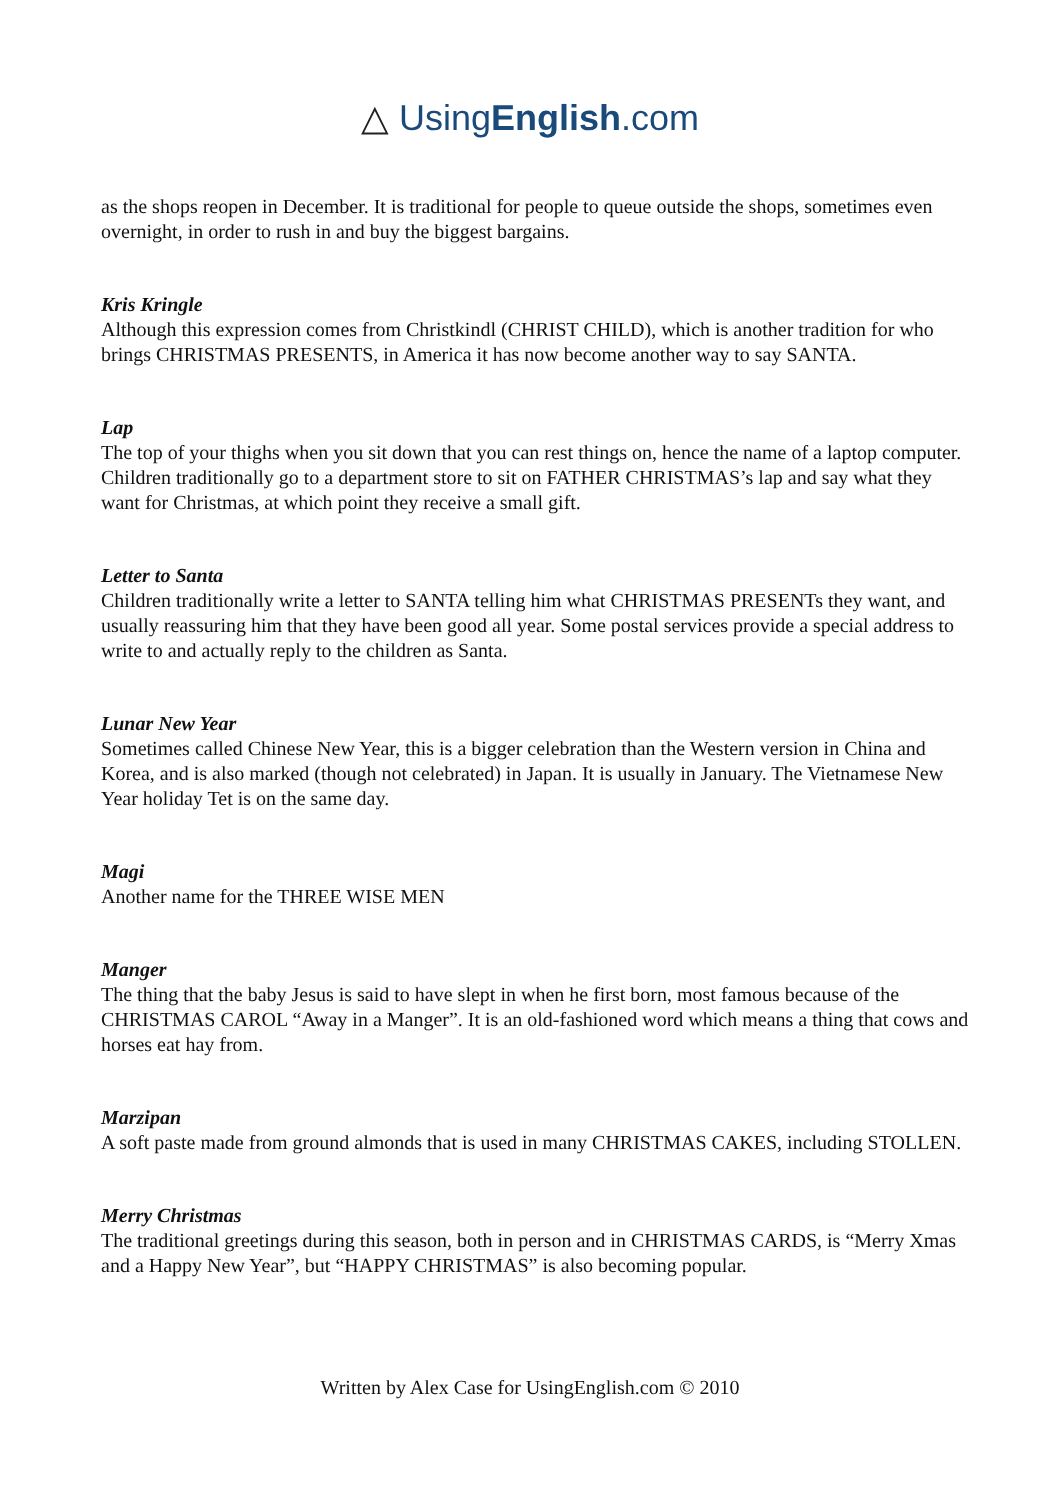△ UsingEnglish.com
as the shops reopen in December. It is traditional for people to queue outside the shops, sometimes even overnight, in order to rush in and buy the biggest bargains.
Kris Kringle
Although this expression comes from Christkindl (CHRIST CHILD), which is another tradition for who brings CHRISTMAS PRESENTS, in America it has now become another way to say SANTA.
Lap
The top of your thighs when you sit down that you can rest things on, hence the name of a laptop computer. Children traditionally go to a department store to sit on FATHER CHRISTMAS’s lap and say what they want for Christmas, at which point they receive a small gift.
Letter to Santa
Children traditionally write a letter to SANTA telling him what CHRISTMAS PRESENTs they want, and usually reassuring him that they have been good all year. Some postal services provide a special address to write to and actually reply to the children as Santa.
Lunar New Year
Sometimes called Chinese New Year, this is a bigger celebration than the Western version in China and Korea, and is also marked (though not celebrated) in Japan. It is usually in January. The Vietnamese New Year holiday Tet is on the same day.
Magi
Another name for the THREE WISE MEN
Manger
The thing that the baby Jesus is said to have slept in when he first born, most famous because of the CHRISTMAS CAROL “Away in a Manger”. It is an old-fashioned word which means a thing that cows and horses eat hay from.
Marzipan
A soft paste made from ground almonds that is used in many CHRISTMAS CAKES, including STOLLEN.
Merry Christmas
The traditional greetings during this season, both in person and in CHRISTMAS CARDS, is “Merry Xmas and a Happy New Year”, but “HAPPY CHRISTMAS” is also becoming popular.
Written by Alex Case for UsingEnglish.com © 2010